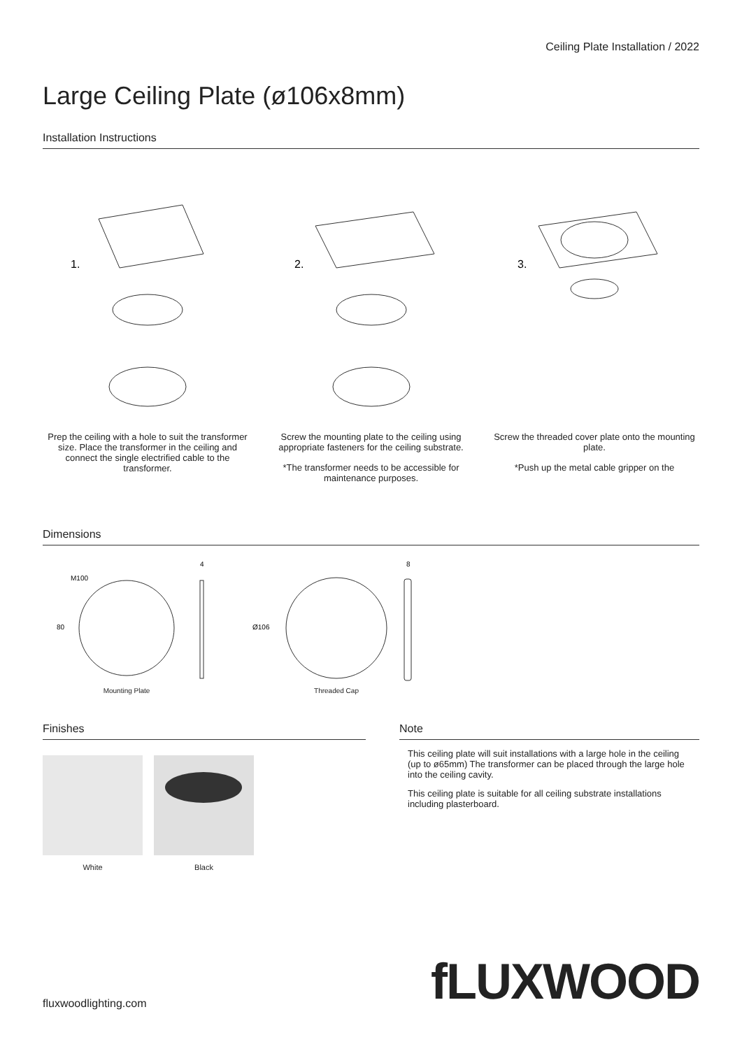Ceiling Plate Installation / 2022
Large Ceiling Plate (ø106x8mm)
Installation Instructions
1.
Prep the ceiling with a hole to suit the transformer size. Place the transformer in the ceiling and connect the single electrified cable to the transformer.
2.
Screw the mounting plate to the ceiling using appropriate fasteners for the ceiling substrate.
*The transformer needs to be accessible for maintenance purposes.
3.
Screw the threaded cover plate onto the mounting plate.
*Push up the metal cable gripper on the
Dimensions
M100
80
4
Mounting Plate
Ø106
8
Threaded Cap
Finishes
White Black
Note
This ceiling plate will suit installations with a large hole in the ceiling (up to ø65mm) The transformer can be placed through the large hole into the ceiling cavity.
This ceiling plate is suitable for all ceiling substrate installations including plasterboard.
fluxwoodlighting.com
fLUXWOOD